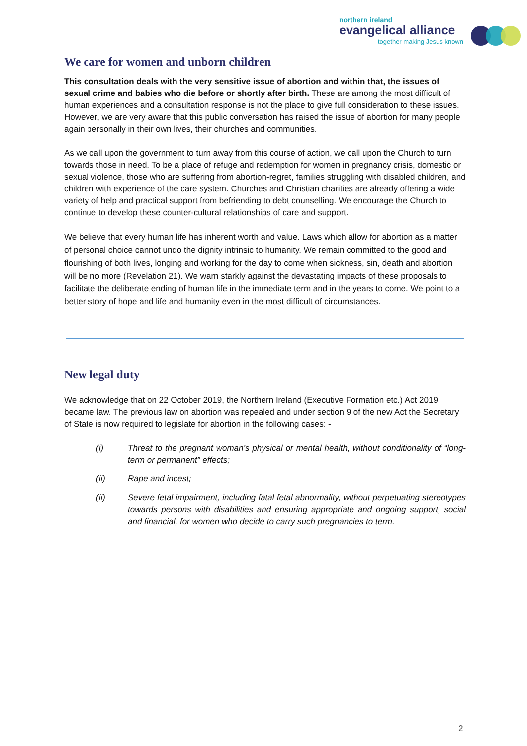northern ireland
evangelical alliance
together making Jesus known
We care for women and unborn children
This consultation deals with the very sensitive issue of abortion and within that, the issues of sexual crime and babies who die before or shortly after birth. These are among the most difficult of human experiences and a consultation response is not the place to give full consideration to these issues. However, we are very aware that this public conversation has raised the issue of abortion for many people again personally in their own lives, their churches and communities.
As we call upon the government to turn away from this course of action, we call upon the Church to turn towards those in need. To be a place of refuge and redemption for women in pregnancy crisis, domestic or sexual violence, those who are suffering from abortion-regret, families struggling with disabled children, and children with experience of the care system. Churches and Christian charities are already offering a wide variety of help and practical support from befriending to debt counselling. We encourage the Church to continue to develop these counter-cultural relationships of care and support.
We believe that every human life has inherent worth and value. Laws which allow for abortion as a matter of personal choice cannot undo the dignity intrinsic to humanity. We remain committed to the good and flourishing of both lives, longing and working for the day to come when sickness, sin, death and abortion will be no more (Revelation 21). We warn starkly against the devastating impacts of these proposals to facilitate the deliberate ending of human life in the immediate term and in the years to come. We point to a better story of hope and life and humanity even in the most difficult of circumstances.
New legal duty
We acknowledge that on 22 October 2019, the Northern Ireland (Executive Formation etc.) Act 2019 became law. The previous law on abortion was repealed and under section 9 of the new Act the Secretary of State is now required to legislate for abortion in the following cases: -
(i) Threat to the pregnant woman’s physical or mental health, without conditionality of “long-term or permanent” effects;
(ii) Rape and incest;
(ii) Severe fetal impairment, including fatal fetal abnormality, without perpetuating stereotypes towards persons with disabilities and ensuring appropriate and ongoing support, social and financial, for women who decide to carry such pregnancies to term.
2